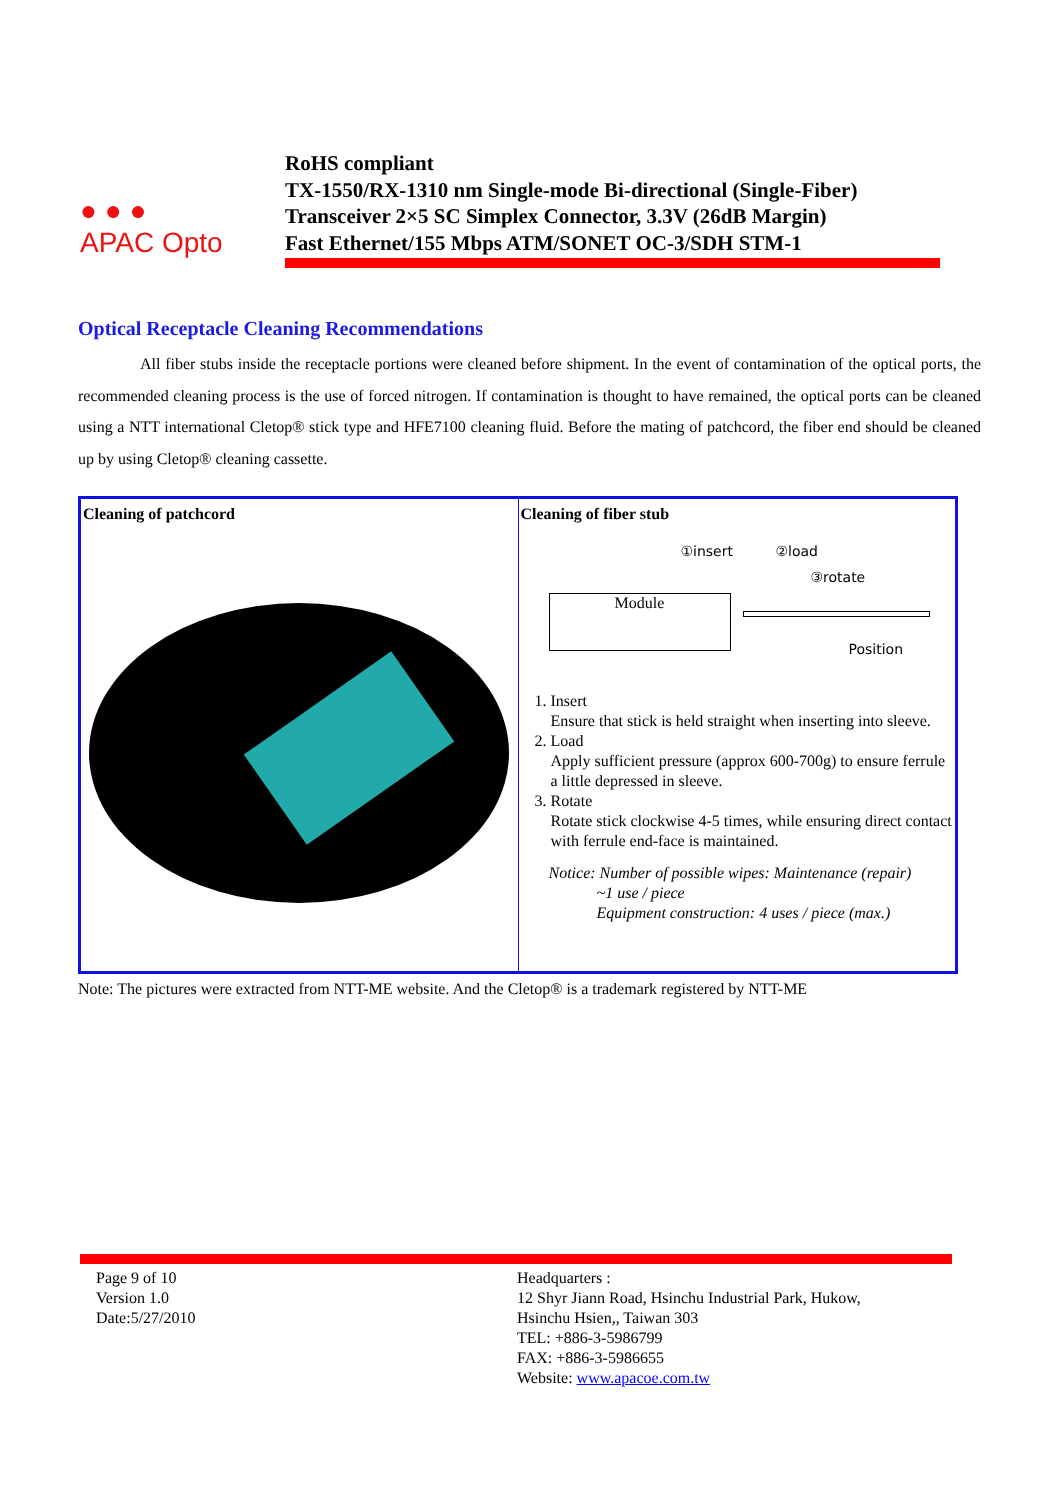● ● ●
APAC Opto
RoHS compliant
TX-1550/RX-1310 nm Single-mode Bi-directional (Single-Fiber)
Transceiver 2×5 SC Simplex Connector, 3.3V (26dB Margin)
Fast Ethernet/155 Mbps ATM/SONET OC-3/SDH STM-1
Optical Receptacle Cleaning Recommendations
All fiber stubs inside the receptacle portions were cleaned before shipment. In the event of contamination of the optical ports, the recommended cleaning process is the use of forced nitrogen. If contamination is thought to have remained, the optical ports can be cleaned using a NTT international Cletop® stick type and HFE7100 cleaning fluid. Before the mating of patchcord, the fiber end should be cleaned up by using Cletop® cleaning cassette.
| Cleaning of patchcord | Cleaning of fiber stub ①insert ②load ③rotate Module Position 1. Insert Ensure that stick is held straight when inserting into sleeve. 2. Load Apply sufficient pressure (approx 600-700g) to ensure ferrule a little depressed in sleeve. 3. Rotate Rotate stick clockwise 4-5 times, while ensuring direct contact with ferrule end-face is maintained. Notice: Number of possible wipes: Maintenance (repair) ~1 use / piece Equipment construction: 4 uses / piece (max.) |
Note: The pictures were extracted from NTT-ME website. And the Cletop® is a trademark registered by NTT-ME
Page 9 of 10
Version 1.0
Date:5/27/2010
Headquarters :
12 Shyr Jiann Road, Hsinchu Industrial Park, Hukow,
Hsinchu Hsien,, Taiwan 303
TEL: +886-3-5986799
FAX: +886-3-5986655
Website: www.apacoe.com.tw